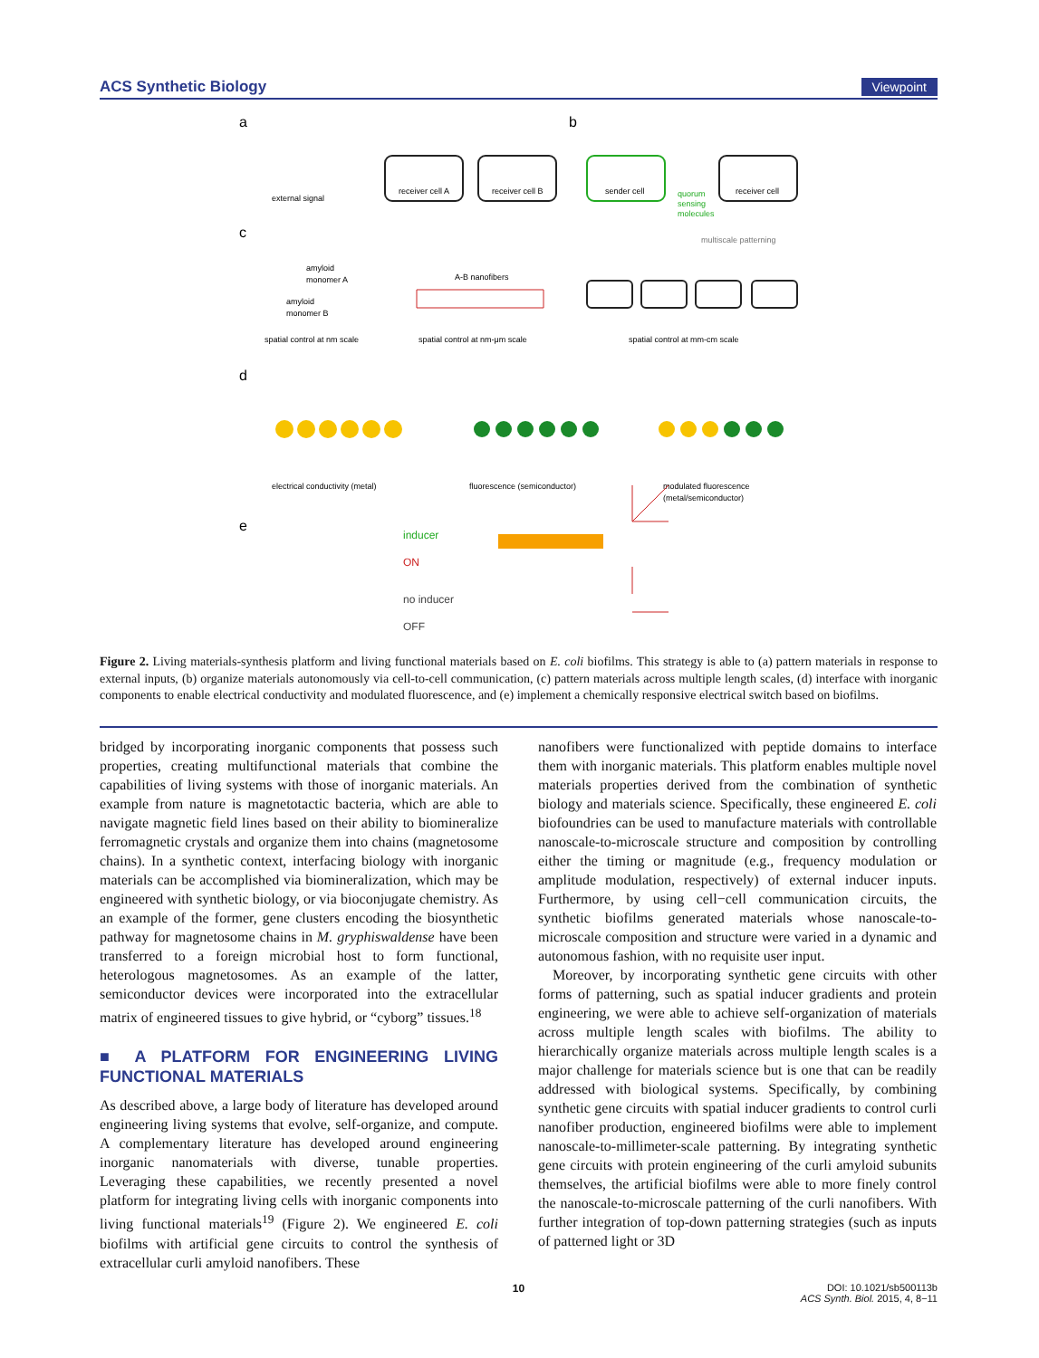ACS Synthetic Biology Viewpoint
a
b
c
d
e
receiver cell A
receiver cell B
sender cell
receiver cell
external signal
quorum
sensing
molecules
multiscale patterning
amyloid
monomer A
amyloid
monomer B
A-B nanofibers
spatial control at nm scale
spatial control at nm-μm scale
spatial control at mm-cm scale
electrical conductivity (metal)
fluorescence (semiconductor)
modulated fluorescence
(metal/semiconductor)
inducer
ON
no inducer
OFF
Figure 2. Living materials-synthesis platform and living functional materials based on E. coli biofilms. This strategy is able to (a) pattern materials in response to external inputs, (b) organize materials autonomously via cell-to-cell communication, (c) pattern materials across multiple length scales, (d) interface with inorganic components to enable electrical conductivity and modulated fluorescence, and (e) implement a chemically responsive electrical switch based on biofilms.
bridged by incorporating inorganic components that possess such properties, creating multifunctional materials that combine the capabilities of living systems with those of inorganic materials. An example from nature is magnetotactic bacteria, which are able to navigate magnetic field lines based on their ability to biomineralize ferromagnetic crystals and organize them into chains (magnetosome chains). In a synthetic context, interfacing biology with inorganic materials can be accomplished via biomineralization, which may be engineered with synthetic biology, or via bioconjugate chemistry. As an example of the former, gene clusters encoding the biosynthetic pathway for magnetosome chains in M. gryphiswaldense have been transferred to a foreign microbial host to form functional, heterologous magnetosomes. As an example of the latter, semiconductor devices were incorporated into the extracellular matrix of engineered tissues to give hybrid, or “cyborg” tissues.<sup>18</sup>
■ A PLATFORM FOR ENGINEERING LIVING FUNCTIONAL MATERIALS
As described above, a large body of literature has developed around engineering living systems that evolve, self-organize, and compute. A complementary literature has developed around engineering inorganic nanomaterials with diverse, tunable properties. Leveraging these capabilities, we recently presented a novel platform for integrating living cells with inorganic components into living functional materials<sup>19</sup> (Figure 2). We engineered E. coli biofilms with artificial gene circuits to control the synthesis of extracellular curli amyloid nanofibers. These
nanofibers were functionalized with peptide domains to interface them with inorganic materials. This platform enables multiple novel materials properties derived from the combination of synthetic biology and materials science. Specifically, these engineered E. coli biofoundries can be used to manufacture materials with controllable nanoscale-to-microscale structure and composition by controlling either the timing or magnitude (e.g., frequency modulation or amplitude modulation, respectively) of external inducer inputs. Furthermore, by using cell−cell communication circuits, the synthetic biofilms generated materials whose nanoscale-to-microscale composition and structure were varied in a dynamic and autonomous fashion, with no requisite user input.
 Moreover, by incorporating synthetic gene circuits with other forms of patterning, such as spatial inducer gradients and protein engineering, we were able to achieve self-organization of materials across multiple length scales with biofilms. The ability to hierarchically organize materials across multiple length scales is a major challenge for materials science but is one that can be readily addressed with biological systems. Specifically, by combining synthetic gene circuits with spatial inducer gradients to control curli nanofiber production, engineered biofilms were able to implement nanoscale-to-millimeter-scale patterning. By integrating synthetic gene circuits with protein engineering of the curli amyloid subunits themselves, the artificial biofilms were able to more finely control the nanoscale-to-microscale patterning of the curli nanofibers. With further integration of top-down patterning strategies (such as inputs of patterned light or 3D
10
DOI: 10.1021/sb500113b
ACS Synth. Biol. 2015, 4, 8−11